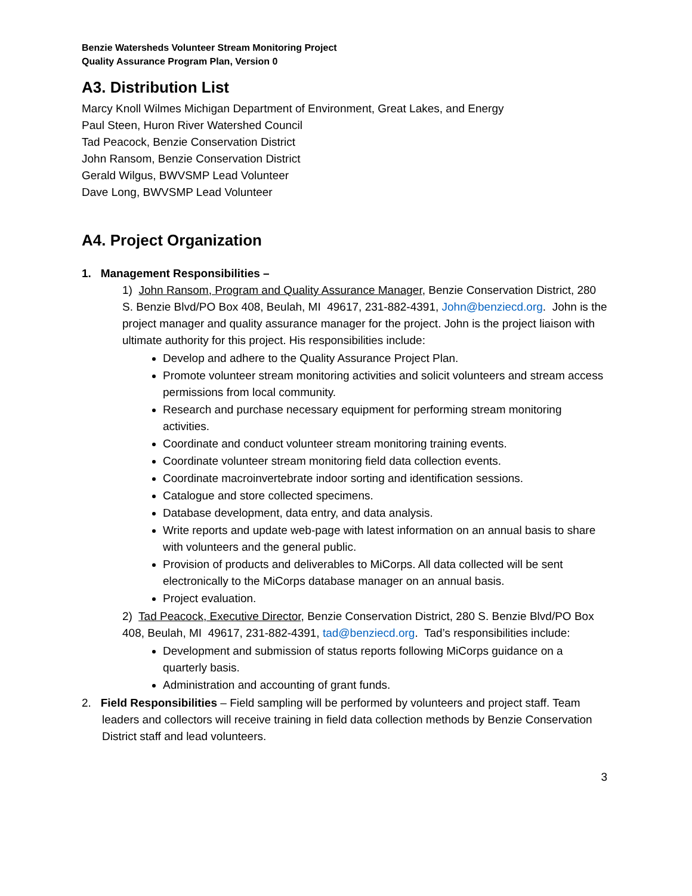Benzie Watersheds Volunteer Stream Monitoring Project
Quality Assurance Program Plan, Version 0
A3. Distribution List
Marcy Knoll Wilmes Michigan Department of Environment, Great Lakes, and Energy
Paul Steen, Huron River Watershed Council
Tad Peacock, Benzie Conservation District
John Ransom, Benzie Conservation District
Gerald Wilgus, BWVSMP Lead Volunteer
Dave Long, BWVSMP Lead Volunteer
A4. Project Organization
1. Management Responsibilities –
1) John Ransom, Program and Quality Assurance Manager, Benzie Conservation District, 280 S. Benzie Blvd/PO Box 408, Beulah, MI 49617, 231-882-4391, John@benziecd.org. John is the project manager and quality assurance manager for the project. John is the project liaison with ultimate authority for this project. His responsibilities include:
Develop and adhere to the Quality Assurance Project Plan.
Promote volunteer stream monitoring activities and solicit volunteers and stream access permissions from local community.
Research and purchase necessary equipment for performing stream monitoring activities.
Coordinate and conduct volunteer stream monitoring training events.
Coordinate volunteer stream monitoring field data collection events.
Coordinate macroinvertebrate indoor sorting and identification sessions.
Catalogue and store collected specimens.
Database development, data entry, and data analysis.
Write reports and update web-page with latest information on an annual basis to share with volunteers and the general public.
Provision of products and deliverables to MiCorps. All data collected will be sent electronically to the MiCorps database manager on an annual basis.
Project evaluation.
2) Tad Peacock, Executive Director, Benzie Conservation District, 280 S. Benzie Blvd/PO Box 408, Beulah, MI 49617, 231-882-4391, tad@benziecd.org. Tad’s responsibilities include:
Development and submission of status reports following MiCorps guidance on a quarterly basis.
Administration and accounting of grant funds.
2. Field Responsibilities – Field sampling will be performed by volunteers and project staff. Team leaders and collectors will receive training in field data collection methods by Benzie Conservation District staff and lead volunteers.
3